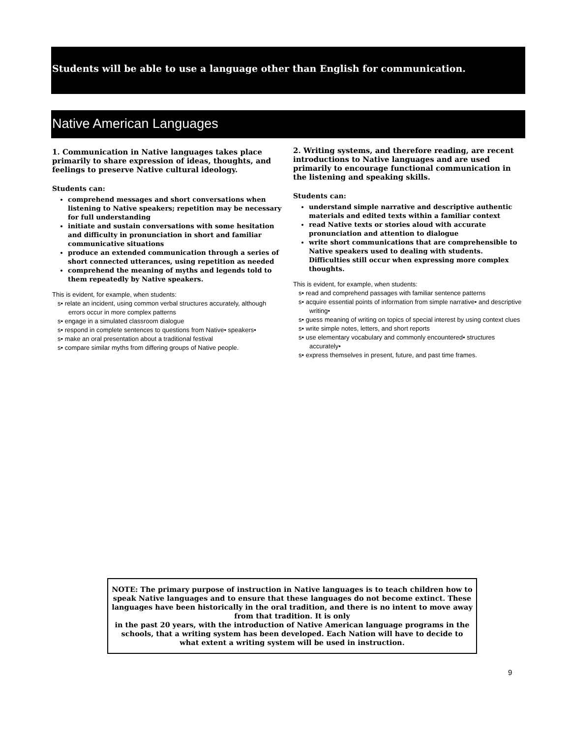Students will be able to use a language other than English for communication.
Native American Languages
1. Communication in Native languages takes place primarily to share expression of ideas, thoughts, and feelings to preserve Native cultural ideology.
Students can:
comprehend messages and short conversations when listening to Native speakers; repetition may be necessary for full understanding
initiate and sustain conversations with some hesitation and difficulty in pronunciation in short and familiar communicative situations
produce an extended communication through a series of short connected utterances, using repetition as needed
comprehend the meaning of myths and legends told to them repeatedly by Native speakers.
This is evident, for example, when students:
s• relate an incident, using common verbal structures accurately, although errors occur in more complex patterns
s• engage in a simulated classroom dialogue
s• respond in complete sentences to questions from Native• speakers•
s• make an oral presentation about a traditional festival
s• compare similar myths from differing groups of Native people.
2. Writing systems, and therefore reading, are recent introductions to Native languages and are used primarily to encourage functional communication in the listening and speaking skills.
Students can:
understand simple narrative and descriptive authentic materials and edited texts within a familiar context
read Native texts or stories aloud with accurate pronunciation and attention to dialogue
write short communications that are comprehensible to Native speakers used to dealing with students. Difficulties still occur when expressing more complex thoughts.
This is evident, for example, when students:
s• read and comprehend passages with familiar sentence patterns
s• acquire essential points of information from simple narrative• and descriptive writing•
s• guess meaning of writing on topics of special interest by using context clues
s• write simple notes, letters, and short reports
s• use elementary vocabulary and commonly encountered• structures accurately•
s• express themselves in present, future, and past time frames.
NOTE: The primary purpose of instruction in Native languages is to teach children how to speak Native languages and to ensure that these languages do not become extinct. These languages have been historically in the oral tradition, and there is no intent to move away from that tradition. It is only
in the past 20 years, with the introduction of Native American language programs in the schools, that a writing system has been developed. Each Nation will have to decide to what extent a writing system will be used in instruction.
9